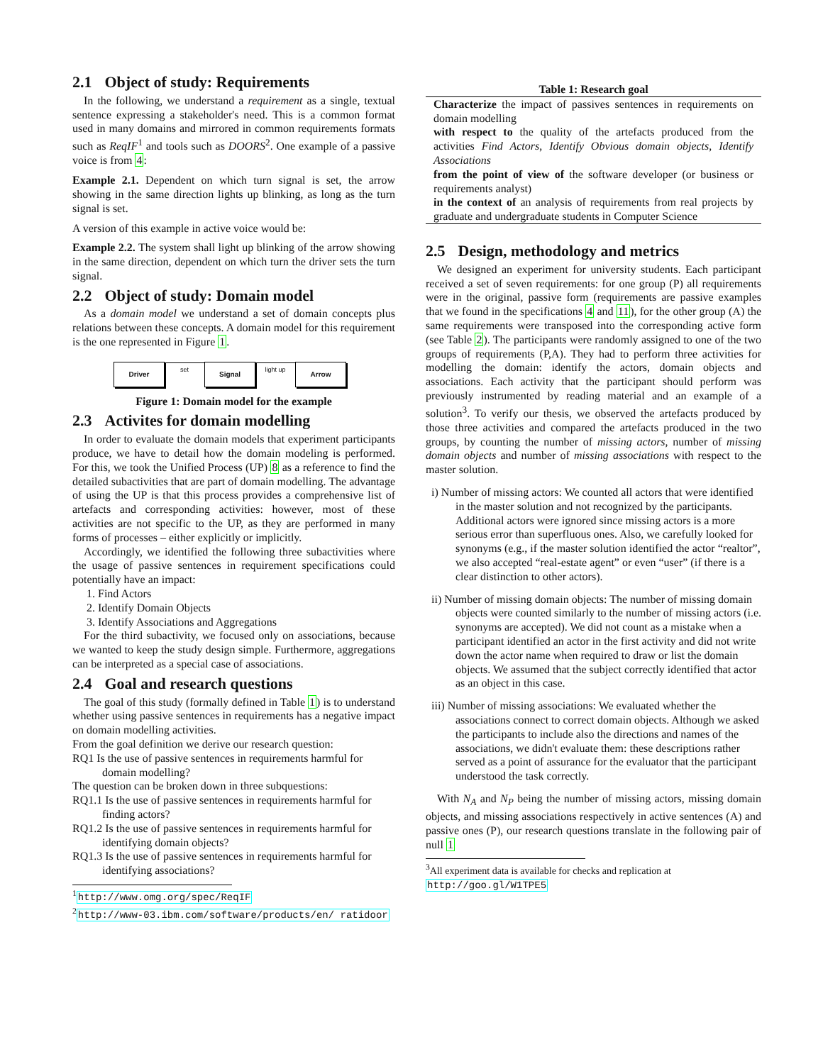2.1 Object of study: Requirements
In the following, we understand a requirement as a single, textual sentence expressing a stakeholder's need. This is a common format used in many domains and mirrored in common requirements formats such as ReqIF<sup>1</sup> and tools such as DOORS<sup>2</sup>. One example of a passive voice is from 4:
Example 2.1. Dependent on which turn signal is set, the arrow showing in the same direction lights up blinking, as long as the turn signal is set.
A version of this example in active voice would be:
Example 2.2. The system shall light up blinking of the arrow showing in the same direction, dependent on which turn the driver sets the turn signal.
2.2 Object of study: Domain model
As a domain model we understand a set of domain concepts plus relations between these concepts. A domain model for this requirement is the one represented in Figure 1.
Driver set Signal light up Arrow
Figure 1: Domain model for the example
2.3 Activites for domain modelling
In order to evaluate the domain models that experiment participants produce, we have to detail how the domain modeling is performed. For this, we took the Unified Process (UP) 8 as a reference to find the detailed subactivities that are part of domain modelling. The advantage of using the UP is that this process provides a comprehensive list of artefacts and corresponding activities: however, most of these activities are not specific to the UP, as they are performed in many forms of processes – either explicitly or implicitly.
Accordingly, we identified the following three subactivities where the usage of passive sentences in requirement specifications could potentially have an impact:
1. Find Actors
2. Identify Domain Objects
3. Identify Associations and Aggregations
For the third subactivity, we focused only on associations, because we wanted to keep the study design simple. Furthermore, aggregations can be interpreted as a special case of associations.
2.4 Goal and research questions
The goal of this study (formally defined in Table 1) is to understand whether using passive sentences in requirements has a negative impact on domain modelling activities.
From the goal definition we derive our research question:
RQ1 Is the use of passive sentences in requirements harmful for domain modelling?
The question can be broken down in three subquestions:
RQ1.1 Is the use of passive sentences in requirements harmful for finding actors?
RQ1.2 Is the use of passive sentences in requirements harmful for identifying domain objects?
RQ1.3 Is the use of passive sentences in requirements harmful for identifying associations?
<sup>1</sup> http://www.omg.org/spec/ReqIF
<sup>2</sup> http://www-03.ibm.com/software/products/en/ ratidoor
Table 1: Research goal
| Characterize the impact of passives sentences in requirements on domain modelling |
| with respect to the quality of the artefacts produced from the activities Find Actors , Identify Obvious domain objects , Identify Associations |
| from the point of view of the software developer (or business or requirements analyst) |
| in the context of an analysis of requirements from real projects by graduate and undergraduate students in Computer Science |
2.5 Design, methodology and metrics
We designed an experiment for university students. Each participant received a set of seven requirements: for one group (P) all requirements were in the original, passive form (requirements are passive examples that we found in the specifications 4 and 11), for the other group (A) the same requirements were transposed into the corresponding active form (see Table 2). The participants were randomly assigned to one of the two groups of requirements (P,A). They had to perform three activities for modelling the domain: identify the actors, domain objects and associations. Each activity that the participant should perform was previously instrumented by reading material and an example of a solution<sup>3</sup>. To verify our thesis, we observed the artefacts produced by those three activities and compared the artefacts produced in the two groups, by counting the number of missing actors, number of missing domain objects and number of missing associations with respect to the master solution.
i) Number of missing actors: We counted all actors that were identified in the master solution and not recognized by the participants. Additional actors were ignored since missing actors is a more serious error than superfluous ones. Also, we carefully looked for synonyms (e.g., if the master solution identified the actor “realtor”, we also accepted “real-estate agent” or even “user” (if there is a clear distinction to other actors).
ii) Number of missing domain objects: The number of missing domain objects were counted similarly to the number of missing actors (i.e. synonyms are accepted). We did not count as a mistake when a participant identified an actor in the first activity and did not write down the actor name when required to draw or list the domain objects. We assumed that the subject correctly identified that actor as an object in this case.
iii) Number of missing associations: We evaluated whether the associations connect to correct domain objects. Although we asked the participants to include also the directions and names of the associations, we didn't evaluate them: these descriptions rather served as a point of assurance for the evaluator that the participant understood the task correctly.
With N<sub>A</sub> and N<sub>P</sub> being the number of missing actors, missing domain objects, and missing associations respectively in active sentences (A) and passive ones (P), our research questions translate in the following pair of null 1
<sup>3</sup> All experiment data is available for checks and replication at http://goo.gl/W1TPE5